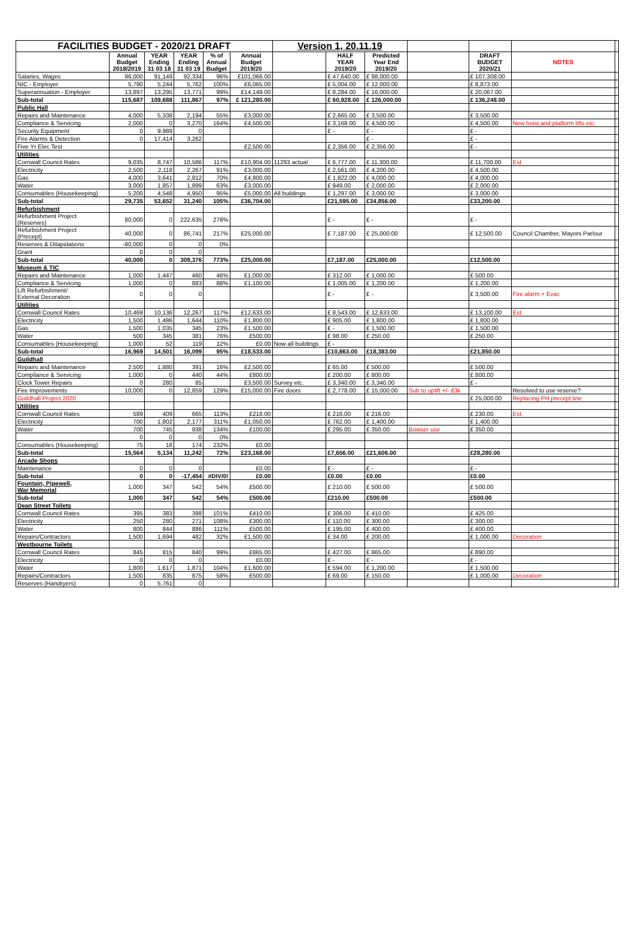| FACILITIES BUDGET - 2020/21 DRAFT | | | | | | Version 1, 20.11.19 | | | | | | |
| | Annual Budget 2018/2019 | YEAR Ending 31 03 18 | YEAR Ending 31 03 19 | % of Annual Budget | Annual Budget 2019/20 | | HALF YEAR 2019/20 | Predicted Year End 2019/20 | | DRAFT BUDGET 2020/21 | NOTES | |
| Salaries, Wages | 96,000 | 91,149 | 92,334 | 96% | £101,066.00 | | £ 47,640.00 | £ 98,000.00 | | £ 107,308.00 | | |
| NIC - Employer | 5,790 | 5,244 | 5,762 | 100% | £6,065.00 | | £ 5,004.00 | £ 12,000.00 | | £ 8,873.00 | | |
| Superannuation - Employer | 13,897 | 13,295 | 13,771 | 99% | £14,149.00 | | £ 8,284.00 | £ 16,000.00 | | £ 20,067.00 | | |
| Sub-total | 115,687 | 109,688 | 111,867 | 97% | £ 121,280.00 | | £ 60,928.00 | £ 126,000.00 | | £ 136,248.00 | | |
| Public Hall | | | | | | | | | | | | |
| Repairs and Maintenance | 4,000 | 5,338 | 2,194 | 55% | £3,000.00 | | £ 2,665.00 | £ 3,500.00 | | £ 3,500.00 | | |
| Compliance & Servicing | 2,000 | 0 | 3,270 | 164% | £4,500.00 | | £ 3,168.00 | £ 4,500.00 | | £ 4,500.00 | New hoist and platform lifts etc. | |
| Security Equipment | 0 | 9,989 | 0 | | | | £ - | £ - | | £ - | | |
| Fire Alarms & Detection | 0 | 17,414 | 3,262 | | | | | £ - | | £ - | | |
| Five Yr Elec Test | | | | | £2,500.00 | | £ 2,356.00 | £ 2,356.00 | | £ - | | |
| Utilities | | | | | | | | | | | | |
| Cornwall Council Rates | 9,035 | 8,747 | 10,586 | 117% | £10,904.00 | 11293 actual | £ 6,777.00 | £ 11,300.00 | | £ 11,700.00 | Est | |
| Electricity | 2,500 | 2,118 | 2,267 | 91% | £3,000.00 | | £ 2,561.00 | £ 4,200.00 | | £ 4,500.00 | | |
| Gas | 4,000 | 3,641 | 2,812 | 70% | £4,800.00 | | £ 1,822.00 | £ 4,000.00 | | £ 4,000.00 | | |
| Water | 3,000 | 1,857 | 1,899 | 63% | £3,000.00 | | £ 949.00 | £ 2,000.00 | | £ 2,000.00 | | |
| Consumables (Housekeeping) | 5,200 | 4,548 | 4,950 | 95% | £5,000.00 | All buildings | £ 1,297.00 | £ 3,000.00 | | £ 3,000.00 | | |
| Sub-total | 29,735 | 53,652 | 31,240 | 105% | £36,704.00 | | £21,595.00 | £34,856.00 | | £33,200.00 | | |
| Refurbishment | | | | | | | | | | | | |
| Refurbishment Project (Reserves) | 80,000 | 0 | 222,635 | 278% | | | £ - | £ - | | £ - | | |
| Refurbishment Project (Precept) | 40,000 | 0 | 86,741 | 217% | £25,000.00 | | £ 7,187.00 | £ 25,000.00 | | £ 12,500.00 | Council Chamber, Mayors Parlour | |
| Reserves & Dilapidations | -80,000 | 0 | 0 | 0% | | | | | | | | |
| Grant | 0 | 0 | 0 | | | | | | | | | |
| Sub-total | 40,000 | 0 | 309,376 | 773% | £25,000.00 | | £7,187.00 | £25,000.00 | | £12,500.00 | | |
| Museum & TIC | | | | | | | | | | | | |
| Repairs and Maintenance | 1,000 | 1,447 | 460 | 46% | £1,000.00 | | £ 312.00 | £ 1,000.00 | | £ 500.00 | | |
| Compliance & Servicing | 1,000 | 0 | 883 | 88% | £1,100.00 | | £ 1,005.00 | £ 1,200.00 | | £ 1,200.00 | | |
| Lift Refurbishment/ External Decoration | 0 | 0 | 0 | | | | £ - | £ - | | £ 3,500.00 | Fire alarm + Evac | |
| Utilities | | | | | | | | | | | | |
| Cornwall Council Rates | 10,469 | 10,136 | 12,267 | 117% | £12,633.00 | | £ 8,543.00 | £ 12,633.00 | | £ 13,100.00 | Est | |
| Electricity | 1,500 | 1,486 | 1,644 | 110% | £1,800.00 | | £ 905.00 | £ 1,800.00 | | £ 1,800.00 | | |
| Gas | 1,500 | 1,035 | 345 | 23% | £1,500.00 | | £ - | £ 1,500.00 | | £ 1,500.00 | | |
| Water | 500 | 345 | 381 | 76% | £500.00 | | £ 98.00 | £ 250.00 | | £ 250.00 | | |
| Consumables (Housekeeping) | 1,000 | 52 | 119 | 12% | £0.00 | Now all buildings | £ - | | | | | |
| Sub-total | 16,969 | 14,501 | 16,099 | 95% | £18,533.00 | | £10,863.00 | £18,383.00 | | £21,850.00 | | |
| Guildhall | | | | | | | | | | | | |
| Repairs and Maintenance | 2,500 | 1,880 | 391 | 16% | £2,500.00 | | £ 65.00 | £ 500.00 | | £ 500.00 | | |
| Compliance & Servicing | 1,000 | 0 | 440 | 44% | £800.00 | | £ 200.00 | £ 800.00 | | £ 800.00 | | |
| Clock Tower Repairs | 0 | 280 | 85 | | £3,500.00 | Survey etc. | £ 3,340.00 | £ 3,340.00 | | £ - | | |
| Fire Improvements | 10,000 | 0 | 12,859 | 129% | £15,000.00 | Fire doors | £ 2,778.00 | £ 15,000.00 | Sub to uplift +/- £3k | | Resolved to use reserve? | |
| Guildhall Project 2020 | | | | | | | | | | £ 25,000.00 | Replacing PH precept line | |
| Utilities | | | | | | | | | | | | |
| Cornwall Council Rates | 589 | 409 | 665 | 113% | £218.00 | | £ 216.00 | £ 216.00 | | £ 230.00 | Est. | |
| Electricity | 700 | 1,802 | 2,177 | 311% | £1,050.00 | | £ 762.00 | £ 1,400.00 | | £ 1,400.00 | | |
| Water | 700 | 745 | 938 | 134% | £100.00 | | £ 295.00 | £ 350.00 | Bowser use | £ 350.00 | | |
| | 0 | 0 | 0 | 0% | | | | | | | | |
| Consumables (Housekeeping) | 75 | 18 | 174 | 232% | £0.00 | | | | | | | |
| Sub-total | 15,564 | 5,134 | 11,242 | 72% | £23,168.00 | | £7,656.00 | £21,606.00 | | £28,280.00 | | |
| Arcade Shops | | | | | | | | | | | | |
| Maintenance | 0 | 0 | 0 | | £0.00 | | £ - | £ - | | £ - | | |
| Sub-total | 0 | 0 | -17,454 | #DIV/0! | £0.00 | | £0.00 | £0.00 | | £0.00 | | |
| Fountain, Pipewell, War Memorial | 1,000 | 347 | 542 | 54% | £500.00 | | £ 210.00 | £ 500.00 | | £ 500.00 | | |
| Sub-total | 1,000 | 347 | 542 | 54% | £500.00 | | £210.00 | £500.00 | | £500.00 | | |
| Dean Street Toilets | | | | | | | | | | | | |
| Cornwall Council Rates | 395 | 383 | 398 | 101% | £410.00 | | £ 306.00 | £ 410.00 | | £ 425.00 | | |
| Electricity | 250 | 280 | 271 | 108% | £300.00 | | £ 110.00 | £ 300.00 | | £ 300.00 | | |
| Water | 800 | 844 | 886 | 111% | £500.00 | | £ 195.00 | £ 400.00 | | £ 400.00 | | |
| Repairs/Contractors | 1,500 | 1,694 | 482 | 32% | £1,500.00 | | £ 34.00 | £ 200.00 | | £ 1,000.00 | Decoration | |
| Westbourne Toilets | | | | | | | | | | | | |
| Cornwall Council Rates | 845 | 815 | 840 | 99% | £865.00 | | £ 427.00 | £ 865.00 | | £ 890.00 | | |
| Electricity | 0 | 0 | 0 | | £0.00 | | £ - | £ - | | £ - | | |
| Water | 1,800 | 1,617 | 1,871 | 104% | £1,600.00 | | £ 594.00 | £ 1,200.00 | | £ 1,500.00 | | |
| Repairs/Contractors | 1,500 | 835 | 875 | 58% | £500.00 | | £ 69.00 | £ 150.00 | | £ 1,000.00 | Decoration | |
| Reserves (Handryers) | 0 | 5,761 | 0 | | | | | | | | | |